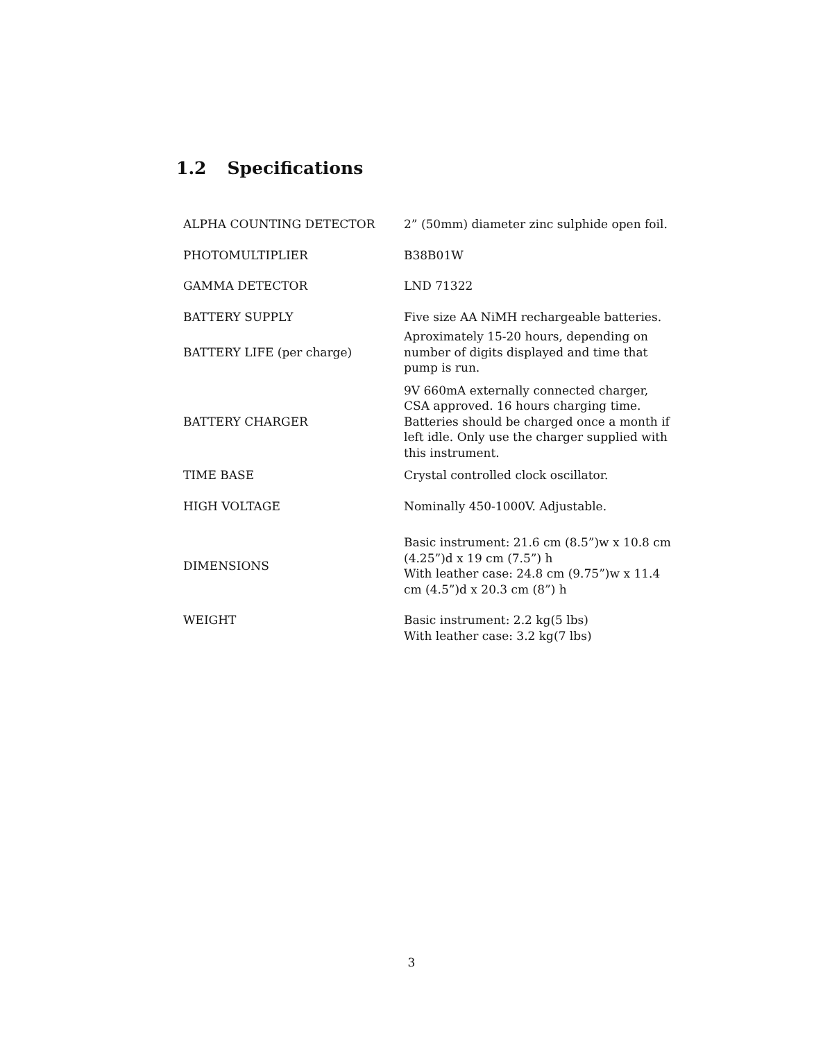1.2 Specifications
| ALPHA COUNTING DETECTOR | 2” (50mm) diameter zinc sulphide open foil. |
| PHOTOMULTIPLIER | B38B01W |
| GAMMA DETECTOR | LND 71322 |
| BATTERY SUPPLY | Five size AA NiMH rechargeable batteries. |
| BATTERY LIFE (per charge) | Aproximately 15-20 hours, depending on number of digits displayed and time that pump is run. |
| BATTERY CHARGER | 9V 660mA externally connected charger, CSA approved. 16 hours charging time. Batteries should be charged once a month if left idle. Only use the charger supplied with this instrument. |
| TIME BASE | Crystal controlled clock oscillator. |
| HIGH VOLTAGE | Nominally 450-1000V. Adjustable. |
| DIMENSIONS | Basic instrument: 21.6 cm (8.5”)w x 10.8 cm (4.25”)d x 19 cm (7.5”) h With leather case: 24.8 cm (9.75”)w x 11.4 cm (4.5”)d x 20.3 cm (8”) h |
| WEIGHT | Basic instrument: 2.2 kg(5 lbs) With leather case: 3.2 kg(7 lbs) |
3